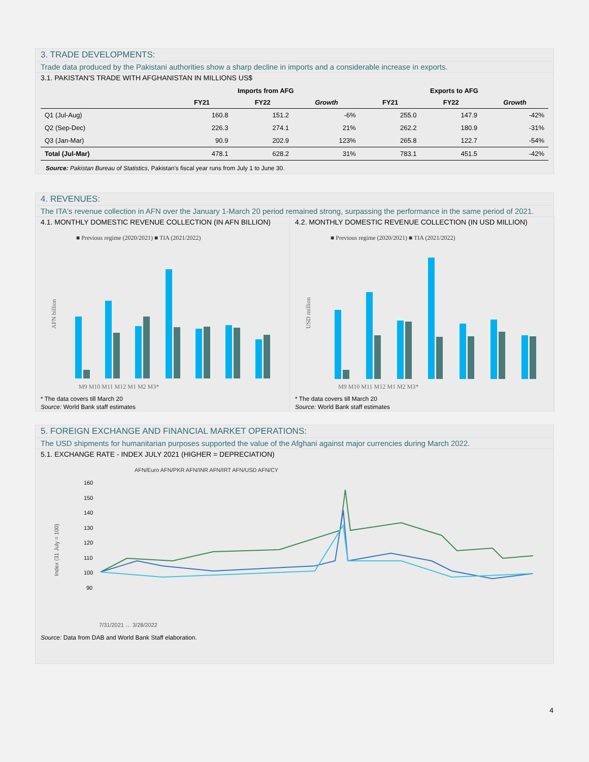3. TRADE DEVELOPMENTS:
Trade data produced by the Pakistani authorities show a sharp decline in imports and a considerable increase in exports.
3.1. PAKISTAN'S TRADE WITH AFGHANISTAN IN MILLIONS US$
| | Imports from AFG | | | Exports to AFG | | |
| --- | --- | --- | --- | --- | --- | --- |
| | FY21 | FY22 | Growth | FY21 | FY22 | Growth |
| Q1 (Jul-Aug) | 160.8 | 151.2 | -6% | 255.0 | 147.9 | -42% |
| Q2 (Sep-Dec) | 226.3 | 274.1 | 21% | 262.2 | 180.9 | -31% |
| Q3 (Jan-Mar) | 90.9 | 202.9 | 123% | 265.8 | 122.7 | -54% |
| Total (Jul-Mar) | 478.1 | 628.2 | 31% | 783.1 | 451.5 | -42% |
Source: Pakistan Bureau of Statistics, Pakistan's fiscal year runs from July 1 to June 30.
4. REVENUES:
The ITA's revenue collection in AFN over the January 1-March 20 period remained strong, surpassing the performance in the same period of 2021.
4.1. MONTHLY DOMESTIC REVENUE COLLECTION (IN AFN BILLION)
■ Previous regime (2020/2021) ■ TIA (2021/2022)
AFN billion
M9 M10 M11 M12 M1 M2 M3*
* The data covers till March 20
Source: World Bank staff estimates
4.2. MONTHLY DOMESTIC REVENUE COLLECTION (IN USD MILLION)
■ Previous regime (2020/2021) ■ TIA (2021/2022)
USD million
M9 M10 M11 M12 M1 M2 M3*
* The data covers till March 20
Source: World Bank staff estimates
5. FOREIGN EXCHANGE AND FINANCIAL MARKET OPERATIONS:
The USD shipments for humanitarian purposes supported the value of the Afghani against major currencies during March 2022.
5.1. EXCHANGE RATE - INDEX JULY 2021 (HIGHER = DEPRECIATION)
AFN/Euro AFN/PKR AFN/INR AFN/IRT AFN/USD AFN/CY
Index (31 July = 100)
160
150
140
130
120
110
100
90
7/31/2021 … 3/28/2022
Source: Data from DAB and World Bank Staff elaboration.
4